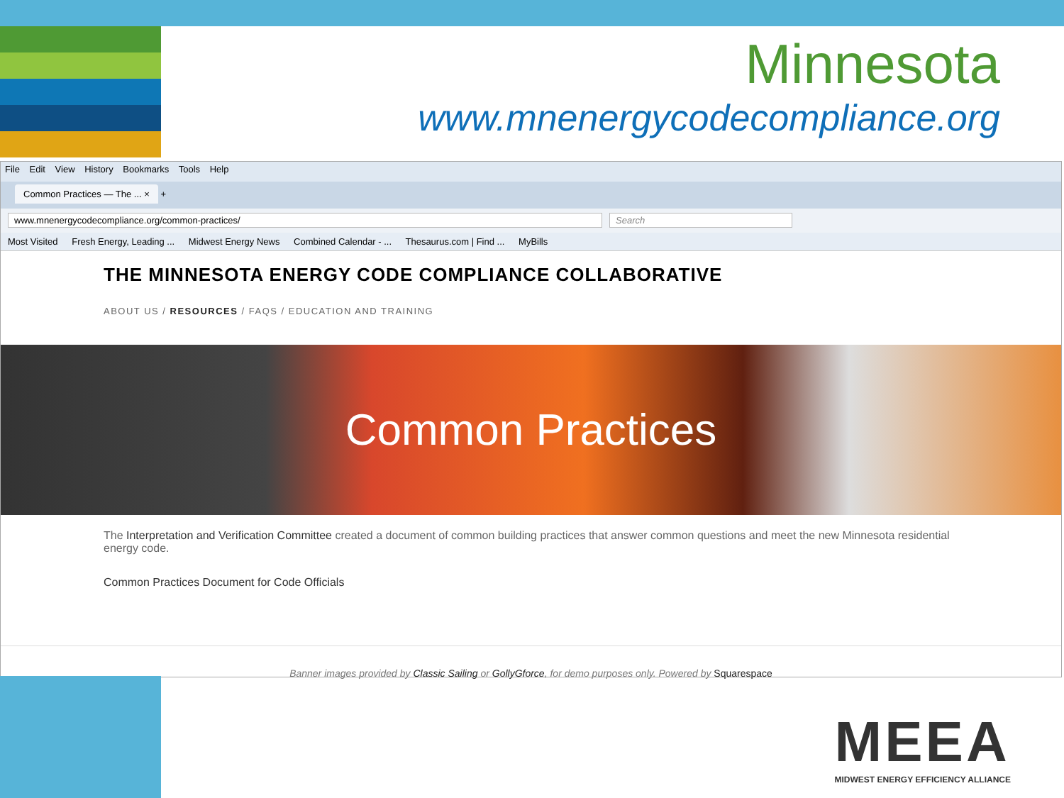Minnesota
www.mnenergycodecompliance.org
File Edit View History Bookmarks Tools Help
Common Practices — The ... × +
www.mnenergycodecompliance.org/common-practices/ Search
Most Visited Fresh Energy, Leading ... Midwest Energy News Combined Calendar - ... Thesaurus.com | Find ... MyBills
THE MINNESOTA ENERGY CODE COMPLIANCE COLLABORATIVE
ABOUT US / RESOURCES / FAQS / EDUCATION AND TRAINING
Common Practices
The Interpretation and Verification Committee created a document of common building practices that answer common questions and meet the new Minnesota residential energy code.
Common Practices Document for Code Officials
Banner images provided by Classic Sailing or GollyGforce, for demo purposes only. Powered by Squarespace
MEEA
MIDWEST ENERGY EFFICIENCY ALLIANCE